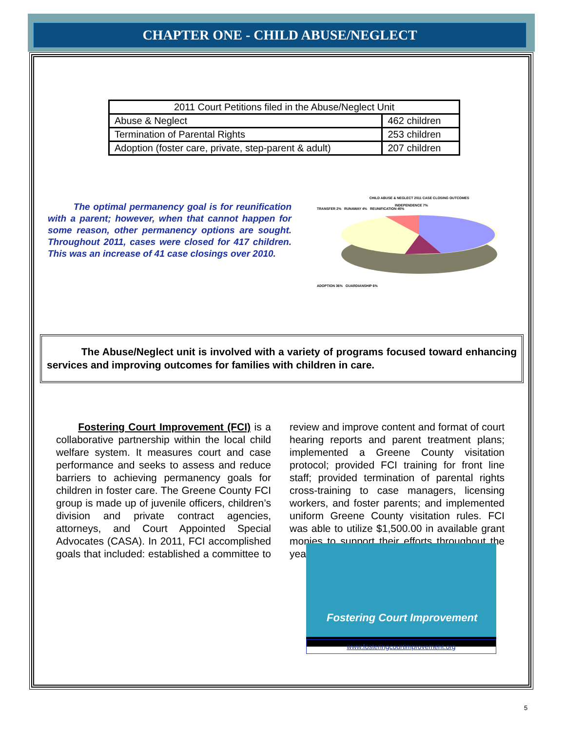CHAPTER ONE - CHILD ABUSE/NEGLECT
| 2011 Court Petitions filed in the Abuse/Neglect Unit | |
| --- | --- |
| Abuse & Neglect | 462 children |
| Termination of Parental Rights | 253 children |
| Adoption (foster care, private, step-parent & adult) | 207 children |
The optimal permanency goal is for reunification with a parent; however, when that cannot happen for some reason, other permanency options are sought. Throughout 2011, cases were closed for 417 children. This was an increase of 41 case closings over 2010.
CHILD ABUSE & NEGLECT 2011 CASE CLOSING OUTCOMES
INDEPENDENCE 7%
TRANSFER 2% RUNAWAY 4% REUNIFICATION 45%
ADOPTION 36% GUARDIANSHIP 6%
The Abuse/Neglect unit is involved with a variety of programs focused toward enhancing services and improving outcomes for families with children in care.
Fostering Court Improvement (FCI) is a collaborative partnership within the local child welfare system. It measures court and case performance and seeks to assess and reduce barriers to achieving permanency goals for children in foster care. The Greene County FCI group is made up of juvenile officers, children’s division and private contract agencies, attorneys, and Court Appointed Special Advocates (CASA). In 2011, FCI accomplished goals that included: established a committee to review and improve content and format of court hearing reports and parent treatment plans; implemented a Greene County visitation protocol; provided FCI training for front line staff; provided termination of parental rights cross-training to case managers, licensing workers, and foster parents; and implemented uniform Greene County visitation rules. FCI was able to utilize $1,500.00 in available grant monies to support their efforts throughout the year.
Fostering Court Improvement
www.fosteringcourtimprovement.org
5